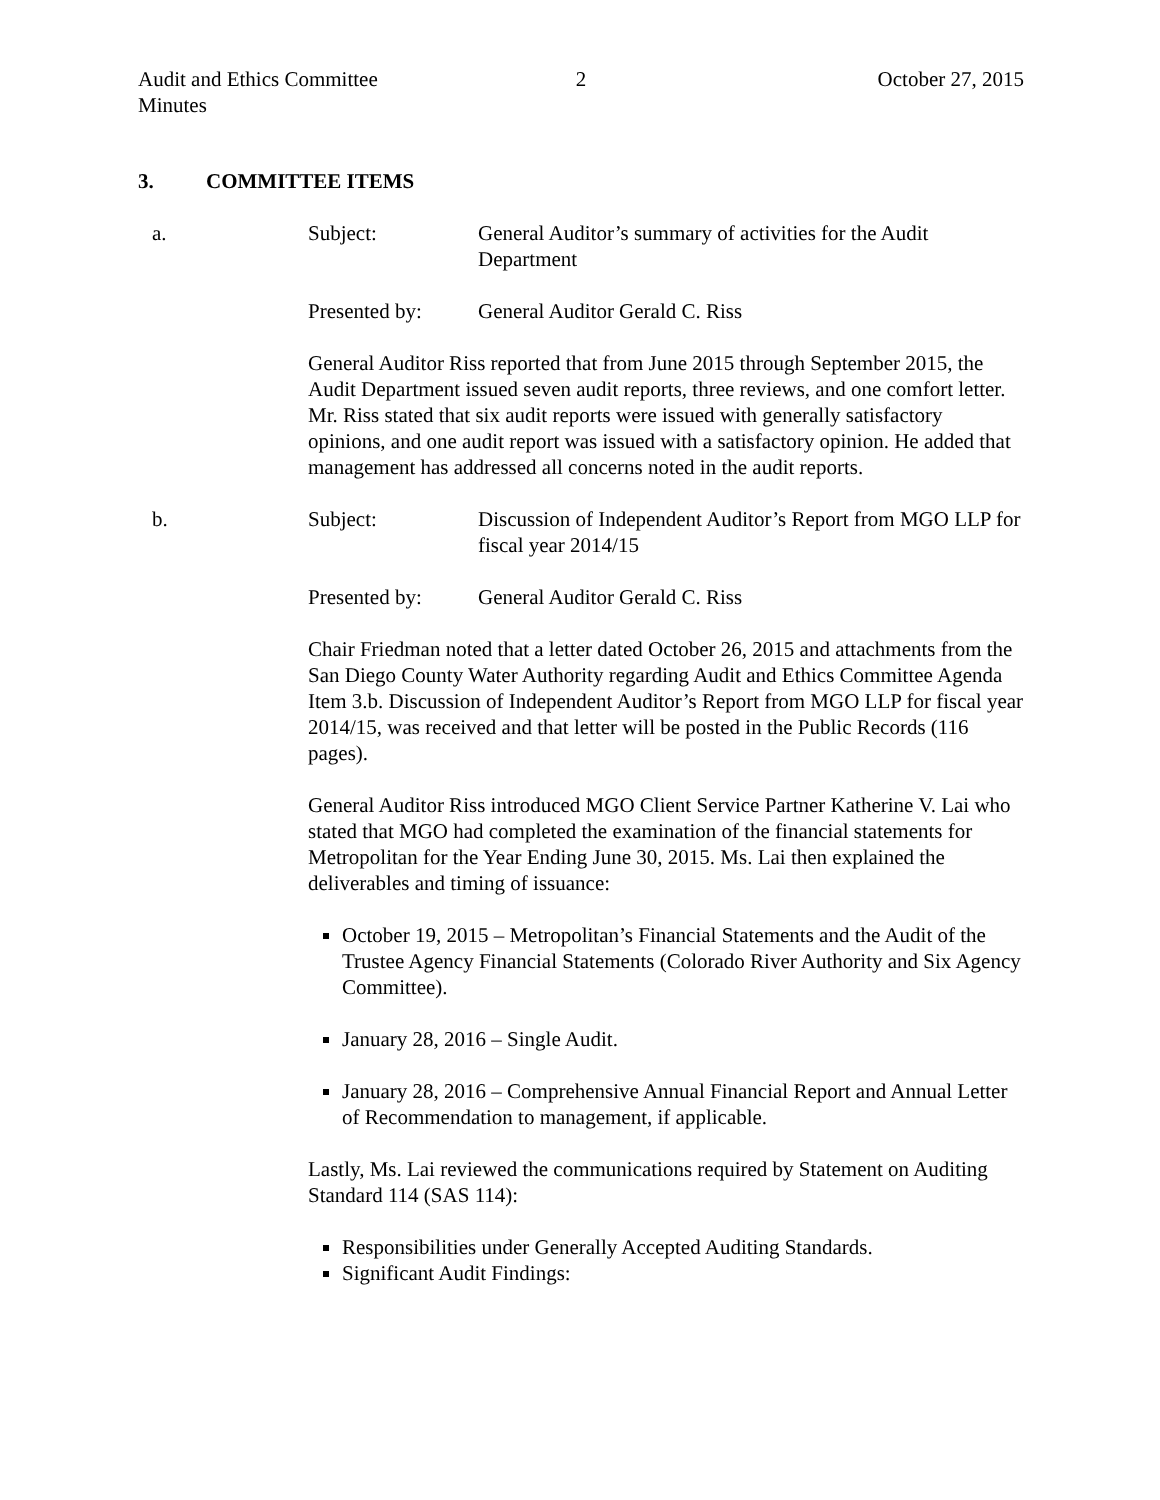Audit and Ethics Committee
Minutes
2 October 27, 2015
3. COMMITTEE ITEMS
a. Subject: General Auditor’s summary of activities for the Audit Department
Presented by: General Auditor Gerald C. Riss
General Auditor Riss reported that from June 2015 through September 2015, the Audit Department issued seven audit reports, three reviews, and one comfort letter. Mr. Riss stated that six audit reports were issued with generally satisfactory opinions, and one audit report was issued with a satisfactory opinion. He added that management has addressed all concerns noted in the audit reports.
b. Subject: Discussion of Independent Auditor’s Report from MGO LLP for fiscal year 2014/15
Presented by: General Auditor Gerald C. Riss
Chair Friedman noted that a letter dated October 26, 2015 and attachments from the San Diego County Water Authority regarding Audit and Ethics Committee Agenda Item 3.b. Discussion of Independent Auditor’s Report from MGO LLP for fiscal year 2014/15, was received and that letter will be posted in the Public Records (116 pages).
General Auditor Riss introduced MGO Client Service Partner Katherine V. Lai who stated that MGO had completed the examination of the financial statements for Metropolitan for the Year Ending June 30, 2015. Ms. Lai then explained the deliverables and timing of issuance:
October 19, 2015 – Metropolitan’s Financial Statements and the Audit of the Trustee Agency Financial Statements (Colorado River Authority and Six Agency Committee).
January 28, 2016 – Single Audit.
January 28, 2016 – Comprehensive Annual Financial Report and Annual Letter of Recommendation to management, if applicable.
Lastly, Ms. Lai reviewed the communications required by Statement on Auditing Standard 114 (SAS 114):
Responsibilities under Generally Accepted Auditing Standards.
Significant Audit Findings: